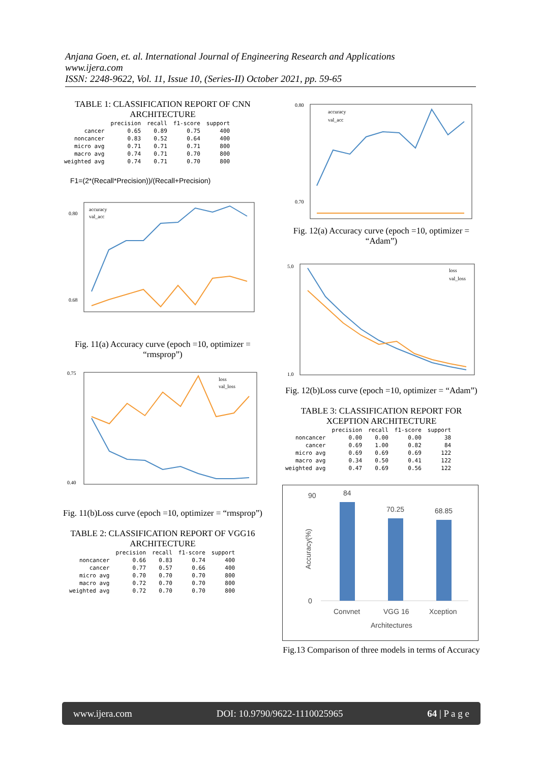Anjana Goen, et. al. International Journal of Engineering Research and Applications
www.ijera.com
ISSN: 2248-9622, Vol. 11, Issue 10, (Series-II) October 2021, pp. 59-65
TABLE 1: CLASSIFICATION REPORT OF CNN ARCHITECTURE
| | precision | recall | f1-score | support |
| --- | --- | --- | --- | --- |
| cancer | 0.65 | 0.89 | 0.75 | 400 |
| noncancer | 0.83 | 0.52 | 0.64 | 400 |
| micro avg | 0.71 | 0.71 | 0.71 | 800 |
| macro avg | 0.74 | 0.71 | 0.70 | 800 |
| weighted avg | 0.74 | 0.71 | 0.70 | 800 |
F1=(2*(Recall*Precision))/(Recall+Precision)
0.80
0.68
accuracy
val_acc
Fig. 11(a) Accuracy curve (epoch =10, optimizer = “rmsprop”)
0.75
0.40
loss
val_loss
Fig. 11(b)Loss curve (epoch =10, optimizer = “rmsprop”)
TABLE 2: CLASSIFICATION REPORT OF VGG16 ARCHITECTURE
| | precision | recall | f1-score | support |
| --- | --- | --- | --- | --- |
| noncancer | 0.66 | 0.83 | 0.74 | 400 |
| cancer | 0.77 | 0.57 | 0.66 | 400 |
| micro avg | 0.70 | 0.70 | 0.70 | 800 |
| macro avg | 0.72 | 0.70 | 0.70 | 800 |
| weighted avg | 0.72 | 0.70 | 0.70 | 800 |
0.80
0.70
accuracy
val_acc
Fig. 12(a) Accuracy curve (epoch =10, optimizer = “Adam”)
5.0
1.0
loss
val_loss
Fig. 12(b)Loss curve (epoch =10, optimizer = “Adam”)
TABLE 3: CLASSIFICATION REPORT FOR XCEPTION ARCHITECTURE
| | precision | recall | f1-score | support |
| --- | --- | --- | --- | --- |
| noncancer | 0.00 | 0.00 | 0.00 | 38 |
| cancer | 0.69 | 1.00 | 0.82 | 84 |
| micro avg | 0.69 | 0.69 | 0.69 | 122 |
| macro avg | 0.34 | 0.50 | 0.41 | 122 |
| weighted avg | 0.47 | 0.69 | 0.56 | 122 |
90
0
Accuracy(%)
84
70.25
68.85
Convnet
VGG 16
Xception
Architectures
Fig.13 Comparison of three models in terms of Accuracy
www.ijera.com DOI: 10.9790/9622-1110025965 64 | P a g e